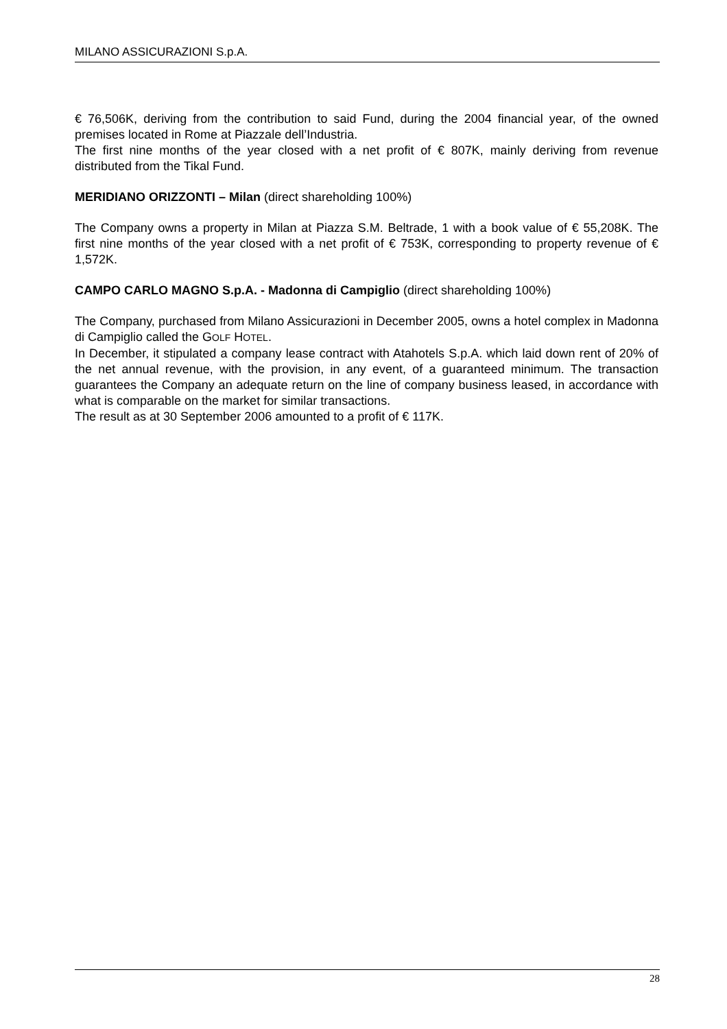MILANO ASSICURAZIONI S.p.A.
€ 76,506K, deriving from the contribution to said Fund, during the 2004 financial year, of the owned premises located in Rome at Piazzale dell’Industria.
The first nine months of the year closed with a net profit of € 807K, mainly deriving from revenue distributed from the Tikal Fund.
MERIDIANO ORIZZONTI – Milan (direct shareholding 100%)
The Company owns a property in Milan at Piazza S.M. Beltrade, 1 with a book value of € 55,208K. The first nine months of the year closed with a net profit of € 753K, corresponding to property revenue of € 1,572K.
CAMPO CARLO MAGNO S.p.A. - Madonna di Campiglio (direct shareholding 100%)
The Company, purchased from Milano Assicurazioni in December 2005, owns a hotel complex in Madonna di Campiglio called the GOLF HOTEL.
In December, it stipulated a company lease contract with Atahotels S.p.A. which laid down rent of 20% of the net annual revenue, with the provision, in any event, of a guaranteed minimum. The transaction guarantees the Company an adequate return on the line of company business leased, in accordance with what is comparable on the market for similar transactions.
The result as at 30 September 2006 amounted to a profit of € 117K.
28